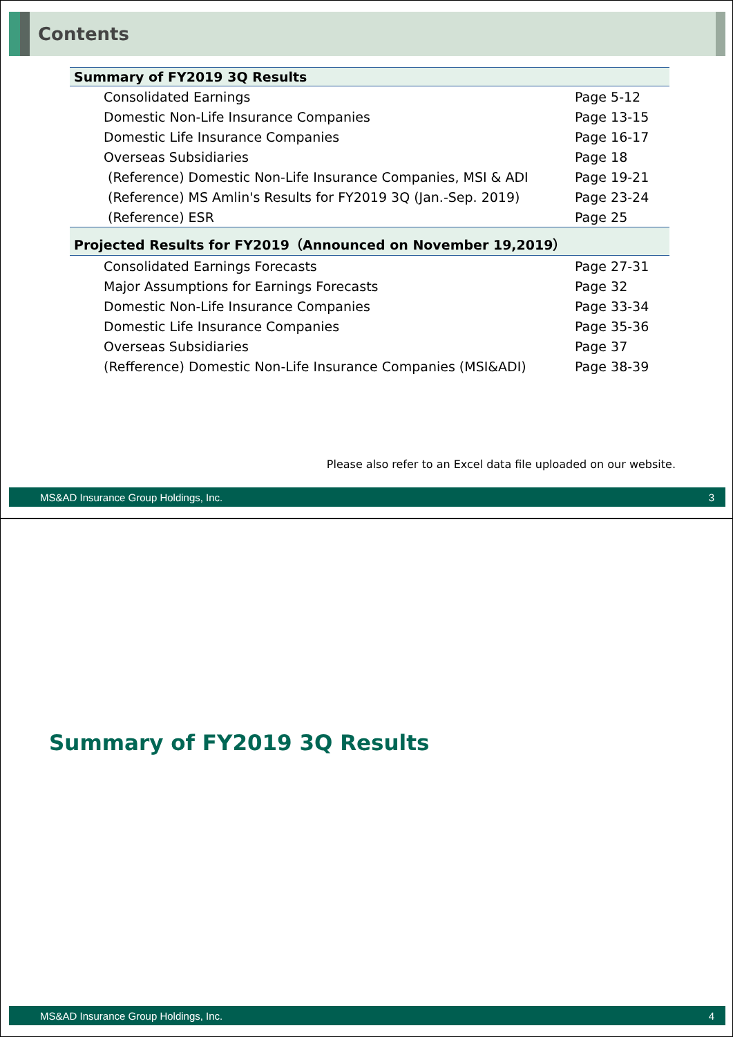Contents
| Summary of FY2019 3Q Results | |
| --- | --- |
| Consolidated Earnings | Page 5-12 |
| Domestic Non-Life Insurance Companies | Page 13-15 |
| Domestic Life Insurance Companies | Page 16-17 |
| Overseas Subsidiaries | Page 18 |
| (Reference) Domestic Non-Life Insurance Companies, MSI & ADI | Page 19-21 |
| (Reference) MS Amlin's Results for FY2019 3Q (Jan.-Sep. 2019) | Page 23-24 |
| (Reference) ESR | Page 25 |
| Projected Results for FY2019（Announced on November 19,2019） | |
| Consolidated Earnings Forecasts | Page 27-31 |
| Major Assumptions for Earnings Forecasts | Page 32 |
| Domestic Non-Life Insurance Companies | Page 33-34 |
| Domestic Life Insurance Companies | Page 35-36 |
| Overseas Subsidiaries | Page 37 |
| (Refference) Domestic Non-Life Insurance Companies (MSI&ADI) | Page 38-39 |
Please also refer to an Excel data file uploaded on our website.
MS&AD Insurance Group Holdings, Inc. 3
Summary of FY2019 3Q Results
MS&AD Insurance Group Holdings, Inc. 4